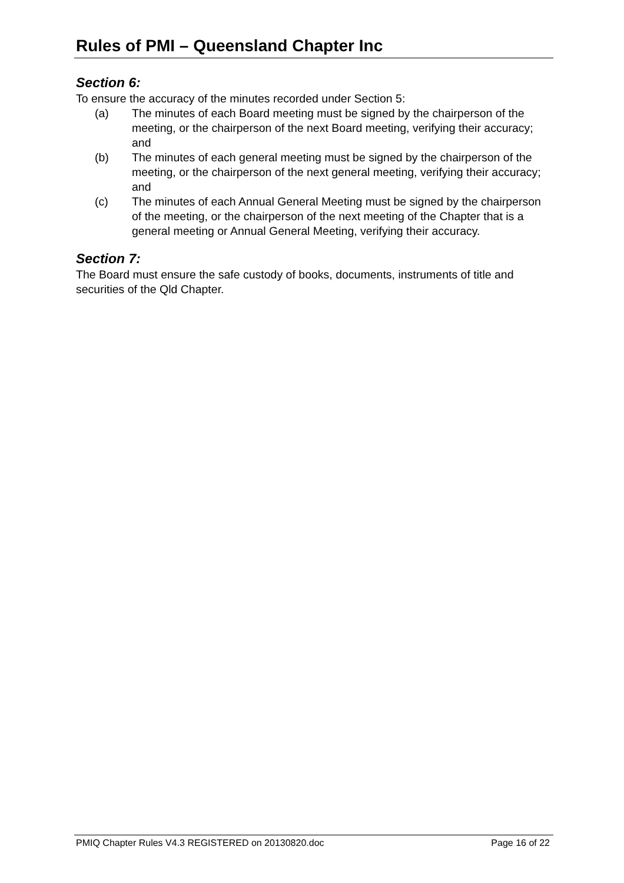Rules of PMI – Queensland Chapter Inc
Section 6:
To ensure the accuracy of the minutes recorded under Section 5:
(a) The minutes of each Board meeting must be signed by the chairperson of the meeting, or the chairperson of the next Board meeting, verifying their accuracy; and
(b) The minutes of each general meeting must be signed by the chairperson of the meeting, or the chairperson of the next general meeting, verifying their accuracy; and
(c) The minutes of each Annual General Meeting must be signed by the chairperson of the meeting, or the chairperson of the next meeting of the Chapter that is a general meeting or Annual General Meeting, verifying their accuracy.
Section 7:
The Board must ensure the safe custody of books, documents, instruments of title and securities of the Qld Chapter.
PMIQ Chapter Rules V4.3 REGISTERED on 20130820.doc Page 16 of 22